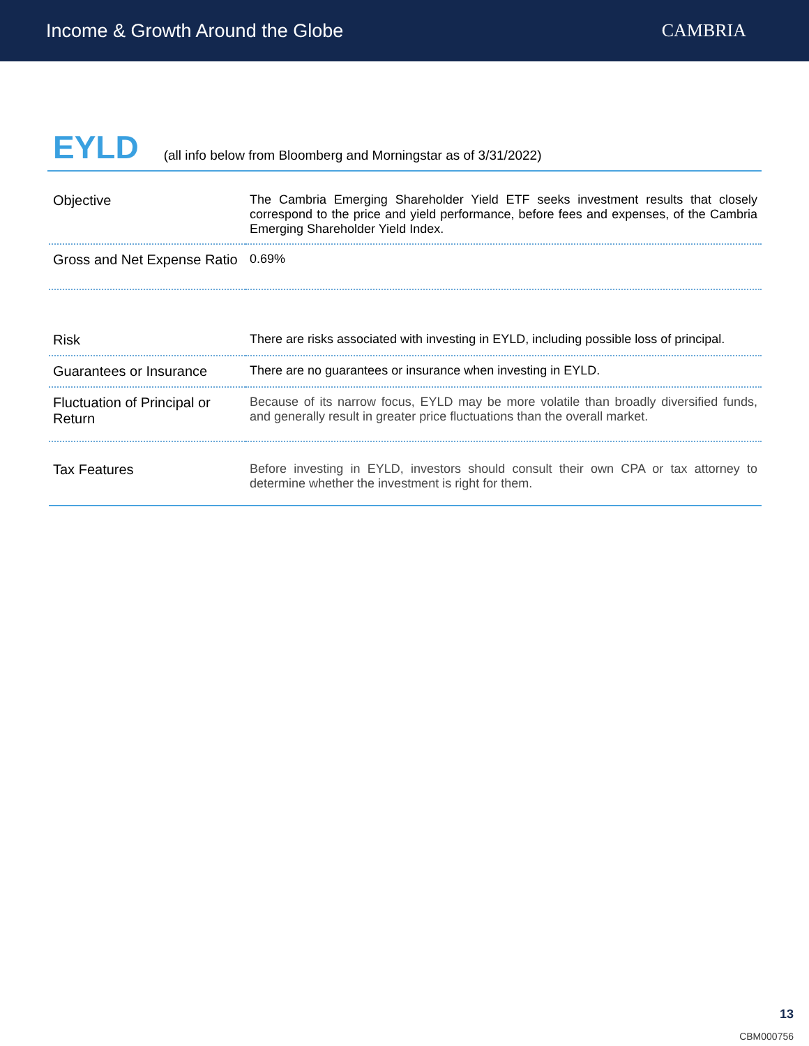Income & Growth Around the Globe
CAMBRIA
EYLD (all info below from Bloomberg and Morningstar as of 3/31/2022)
| Objective | The Cambria Emerging Shareholder Yield ETF seeks investment results that closely correspond to the price and yield performance, before fees and expenses, of the Cambria Emerging Shareholder Yield Index. |
| Gross and Net Expense Ratio | 0.69% |
| Risk | There are risks associated with investing in EYLD, including possible loss of principal. |
| Guarantees or Insurance | There are no guarantees or insurance when investing in EYLD. |
| Fluctuation of Principal or Return | Because of its narrow focus, EYLD may be more volatile than broadly diversified funds, and generally result in greater price fluctuations than the overall market. |
| Tax Features | Before investing in EYLD, investors should consult their own CPA or tax attorney to determine whether the investment is right for them. |
13
CBM000756